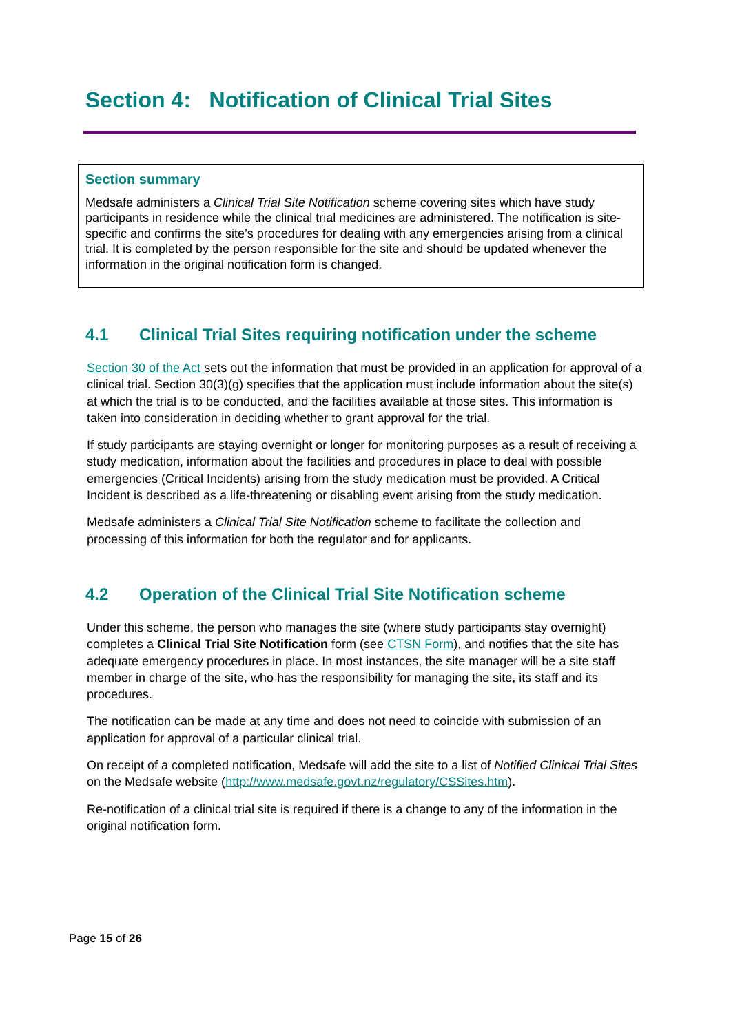Section 4: Notification of Clinical Trial Sites
Section summary
Medsafe administers a Clinical Trial Site Notification scheme covering sites which have study participants in residence while the clinical trial medicines are administered. The notification is site-specific and confirms the site’s procedures for dealing with any emergencies arising from a clinical trial. It is completed by the person responsible for the site and should be updated whenever the information in the original notification form is changed.
4.1 Clinical Trial Sites requiring notification under the scheme
Section 30 of the Act sets out the information that must be provided in an application for approval of a clinical trial. Section 30(3)(g) specifies that the application must include information about the site(s) at which the trial is to be conducted, and the facilities available at those sites. This information is taken into consideration in deciding whether to grant approval for the trial.
If study participants are staying overnight or longer for monitoring purposes as a result of receiving a study medication, information about the facilities and procedures in place to deal with possible emergencies (Critical Incidents) arising from the study medication must be provided. A Critical Incident is described as a life-threatening or disabling event arising from the study medication.
Medsafe administers a Clinical Trial Site Notification scheme to facilitate the collection and processing of this information for both the regulator and for applicants.
4.2 Operation of the Clinical Trial Site Notification scheme
Under this scheme, the person who manages the site (where study participants stay overnight) completes a Clinical Trial Site Notification form (see CTSN Form), and notifies that the site has adequate emergency procedures in place. In most instances, the site manager will be a site staff member in charge of the site, who has the responsibility for managing the site, its staff and its procedures.
The notification can be made at any time and does not need to coincide with submission of an application for approval of a particular clinical trial.
On receipt of a completed notification, Medsafe will add the site to a list of Notified Clinical Trial Sites on the Medsafe website (http://www.medsafe.govt.nz/regulatory/CSSites.htm).
Re-notification of a clinical trial site is required if there is a change to any of the information in the original notification form.
Page 15 of 26